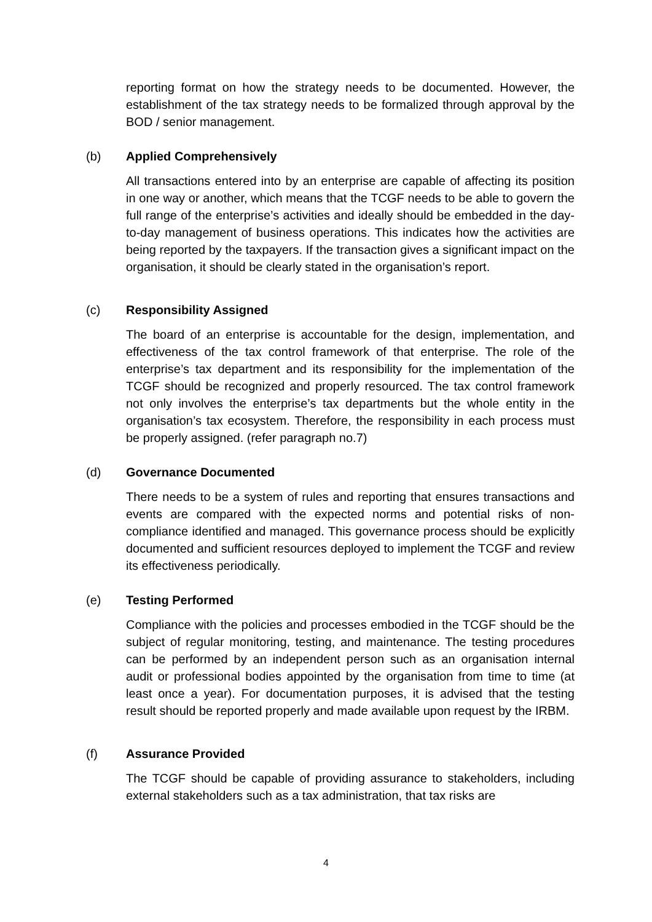reporting format on how the strategy needs to be documented. However, the establishment of the tax strategy needs to be formalized through approval by the BOD / senior management.
(b) Applied Comprehensively
All transactions entered into by an enterprise are capable of affecting its position in one way or another, which means that the TCGF needs to be able to govern the full range of the enterprise’s activities and ideally should be embedded in the day-to-day management of business operations. This indicates how the activities are being reported by the taxpayers. If the transaction gives a significant impact on the organisation, it should be clearly stated in the organisation’s report.
(c) Responsibility Assigned
The board of an enterprise is accountable for the design, implementation, and effectiveness of the tax control framework of that enterprise. The role of the enterprise’s tax department and its responsibility for the implementation of the TCGF should be recognized and properly resourced. The tax control framework not only involves the enterprise’s tax departments but the whole entity in the organisation’s tax ecosystem. Therefore, the responsibility in each process must be properly assigned. (refer paragraph no.7)
(d) Governance Documented
There needs to be a system of rules and reporting that ensures transactions and events are compared with the expected norms and potential risks of non-compliance identified and managed. This governance process should be explicitly documented and sufficient resources deployed to implement the TCGF and review its effectiveness periodically.
(e) Testing Performed
Compliance with the policies and processes embodied in the TCGF should be the subject of regular monitoring, testing, and maintenance. The testing procedures can be performed by an independent person such as an organisation internal audit or professional bodies appointed by the organisation from time to time (at least once a year). For documentation purposes, it is advised that the testing result should be reported properly and made available upon request by the IRBM.
(f) Assurance Provided
The TCGF should be capable of providing assurance to stakeholders, including external stakeholders such as a tax administration, that tax risks are
4